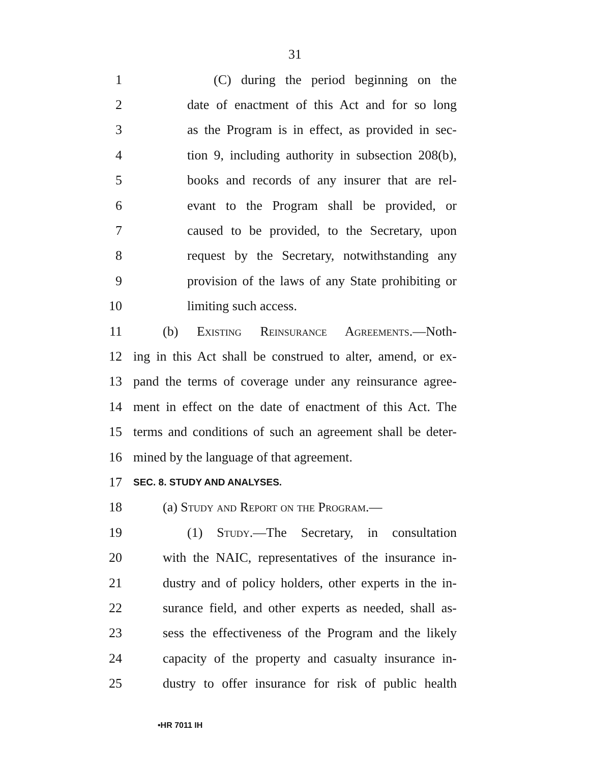31
1 (C) during the period beginning on the
2 date of enactment of this Act and for so long
3 as the Program is in effect, as provided in sec-
4 tion 9, including authority in subsection 208(b),
5 books and records of any insurer that are rel-
6 evant to the Program shall be provided, or
7 caused to be provided, to the Secretary, upon
8 request by the Secretary, notwithstanding any
9 provision of the laws of any State prohibiting or
10 limiting such access.
11 (b) Existing Reinsurance Agreements.—Noth-
12 ing in this Act shall be construed to alter, amend, or ex-
13 pand the terms of coverage under any reinsurance agree-
14 ment in effect on the date of enactment of this Act. The
15 terms and conditions of such an agreement shall be deter-
16 mined by the language of that agreement.
17
SEC. 8. STUDY AND ANALYSES.
18 (a) Study and Report on the Program.—
19 (1) Study.—The Secretary, in consultation
20 with the NAIC, representatives of the insurance in-
21 dustry and of policy holders, other experts in the in-
22 surance field, and other experts as needed, shall as-
23 sess the effectiveness of the Program and the likely
24 capacity of the property and casualty insurance in-
25 dustry to offer insurance for risk of public health
•HR 7011 IH